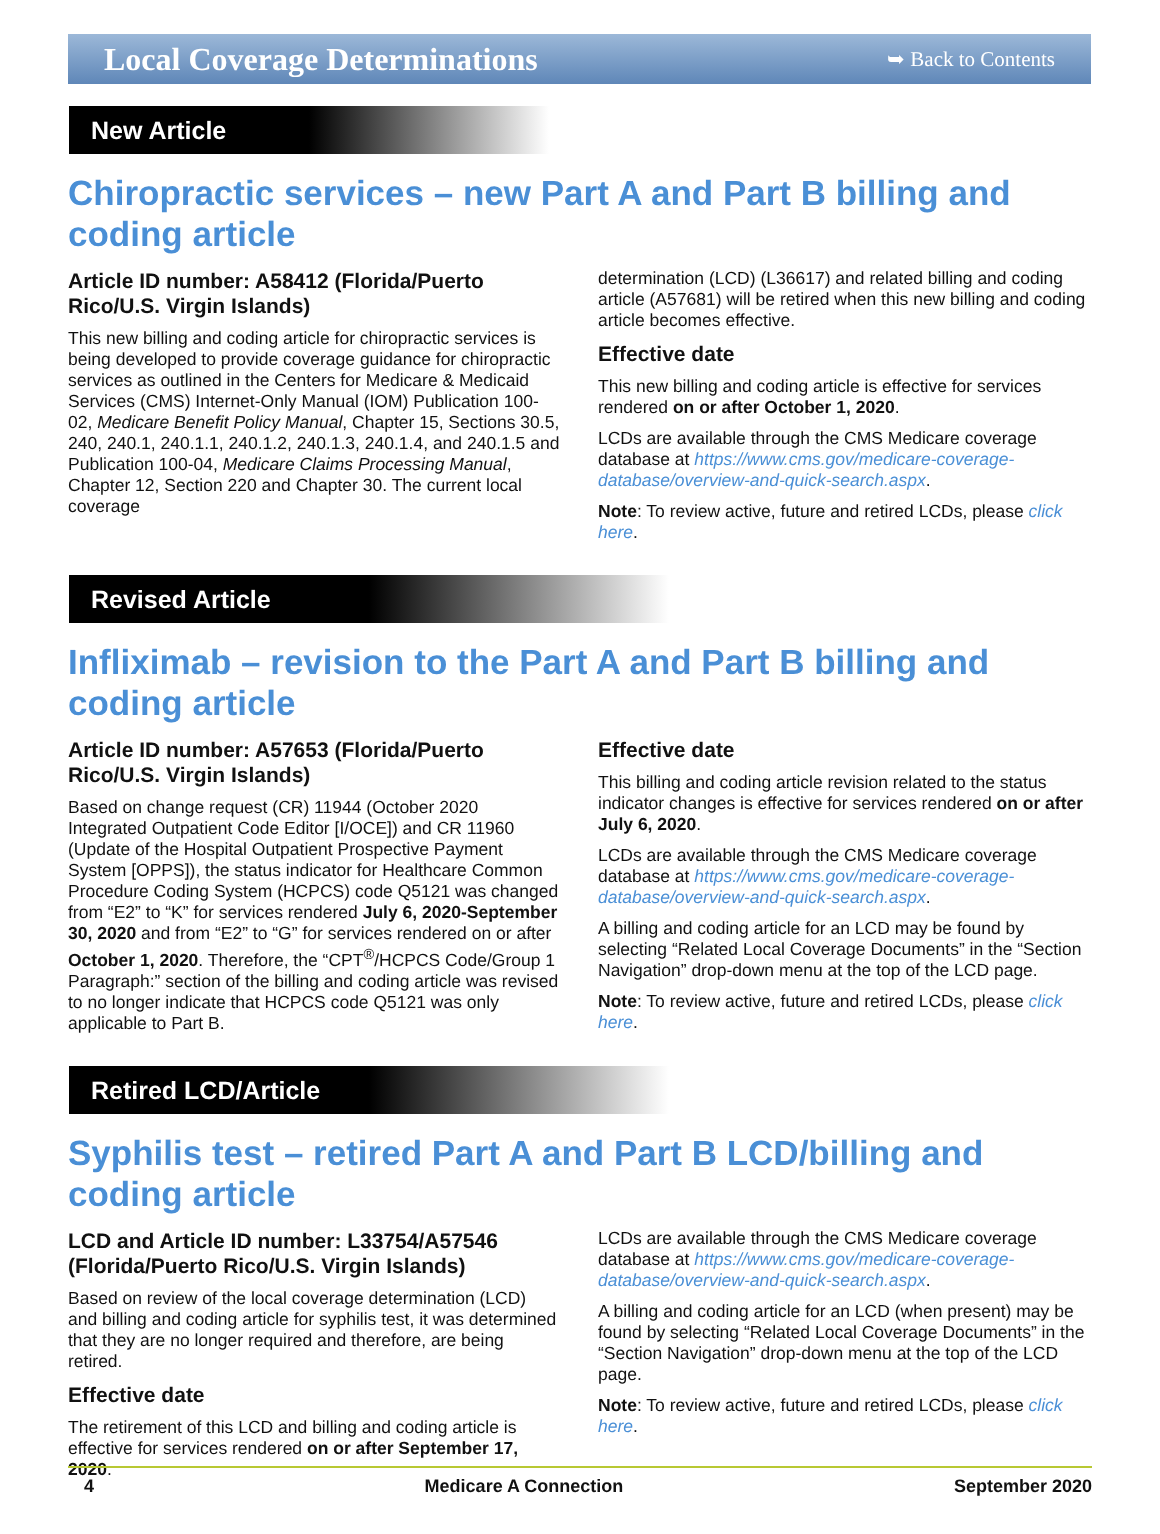Local Coverage Determinations
➥ Back to Contents
New Article
Chiropractic services – new Part A and Part B billing and coding article
Article ID number: A58412 (Florida/Puerto Rico/U.S. Virgin Islands)
This new billing and coding article for chiropractic services is being developed to provide coverage guidance for chiropractic services as outlined in the Centers for Medicare & Medicaid Services (CMS) Internet-Only Manual (IOM) Publication 100-02, Medicare Benefit Policy Manual, Chapter 15, Sections 30.5, 240, 240.1, 240.1.1, 240.1.2, 240.1.3, 240.1.4, and 240.1.5 and Publication 100-04, Medicare Claims Processing Manual, Chapter 12, Section 220 and Chapter 30. The current local coverage
determination (LCD) (L36617) and related billing and coding article (A57681) will be retired when this new billing and coding article becomes effective.
Effective date
This new billing and coding article is effective for services rendered on or after October 1, 2020.
LCDs are available through the CMS Medicare coverage database at https://www.cms.gov/medicare-coverage-database/overview-and-quick-search.aspx.
Note: To review active, future and retired LCDs, please click here.
Revised Article
Infliximab – revision to the Part A and Part B billing and coding article
Article ID number: A57653 (Florida/Puerto Rico/U.S. Virgin Islands)
Based on change request (CR) 11944 (October 2020 Integrated Outpatient Code Editor [I/OCE]) and CR 11960 (Update of the Hospital Outpatient Prospective Payment System [OPPS]), the status indicator for Healthcare Common Procedure Coding System (HCPCS) code Q5121 was changed from “E2” to “K” for services rendered July 6, 2020-September 30, 2020 and from “E2” to “G” for services rendered on or after October 1, 2020. Therefore, the “CPT<sup>®</sup>/HCPCS Code/Group 1 Paragraph:” section of the billing and coding article was revised to no longer indicate that HCPCS code Q5121 was only applicable to Part B.
Effective date
This billing and coding article revision related to the status indicator changes is effective for services rendered on or after July 6, 2020.
LCDs are available through the CMS Medicare coverage database at https://www.cms.gov/medicare-coverage-database/overview-and-quick-search.aspx.
A billing and coding article for an LCD may be found by selecting “Related Local Coverage Documents” in the “Section Navigation” drop-down menu at the top of the LCD page.
Note: To review active, future and retired LCDs, please click here.
Retired LCD/Article
Syphilis test – retired Part A and Part B LCD/billing and coding article
LCD and Article ID number: L33754/A57546 (Florida/Puerto Rico/U.S. Virgin Islands)
Based on review of the local coverage determination (LCD) and billing and coding article for syphilis test, it was determined that they are no longer required and therefore, are being retired.
Effective date
The retirement of this LCD and billing and coding article is effective for services rendered on or after September 17, 2020.
LCDs are available through the CMS Medicare coverage database at https://www.cms.gov/medicare-coverage-database/overview-and-quick-search.aspx.
A billing and coding article for an LCD (when present) may be found by selecting “Related Local Coverage Documents” in the “Section Navigation” drop-down menu at the top of the LCD page.
Note: To review active, future and retired LCDs, please click here.
4 Medicare A Connection September 2020